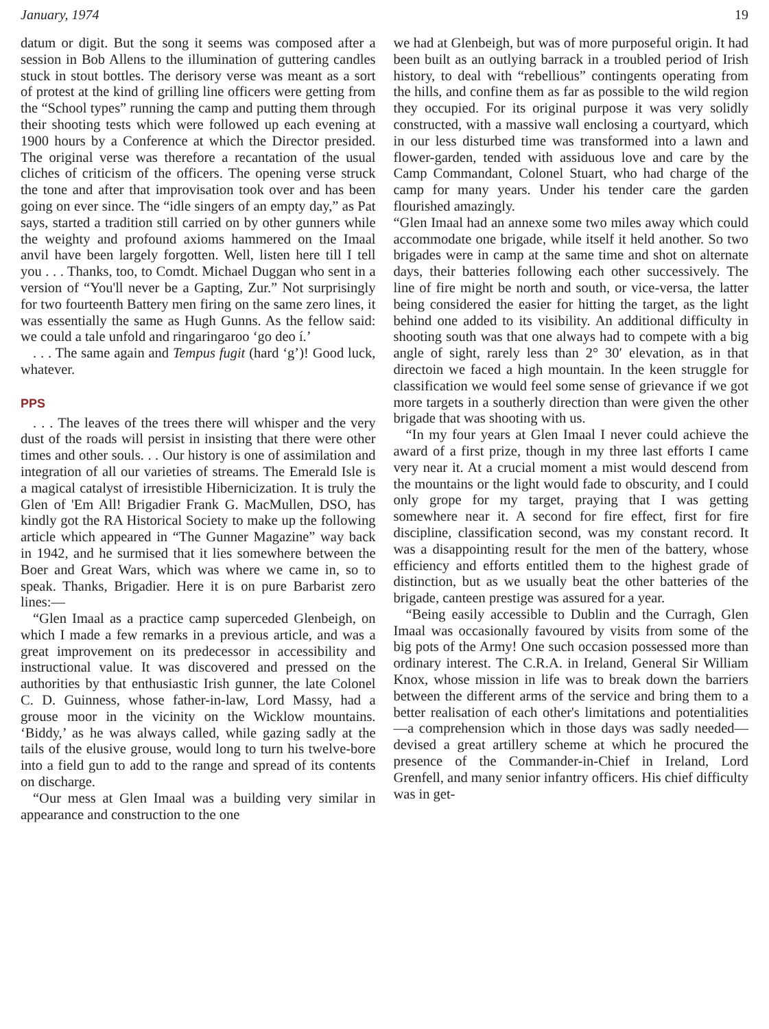January, 1974 19
datum or digit. But the song it seems was composed after a session in Bob Allens to the illumination of guttering candles stuck in stout bottles. The derisory verse was meant as a sort of protest at the kind of grilling line officers were getting from the “School types” running the camp and putting them through their shooting tests which were followed up each evening at 1900 hours by a Conference at which the Director presided. The original verse was therefore a recantation of the usual cliches of criticism of the officers. The opening verse struck the tone and after that improvisation took over and has been going on ever since. The “idle singers of an empty day,” as Pat says, started a tradition still carried on by other gunners while the weighty and profound axioms hammered on the Imaal anvil have been largely forgotten. Well, listen here till I tell you . . . Thanks, too, to Comdt. Michael Duggan who sent in a version of “You'll never be a Gapting, Zur.” Not surprisingly for two fourteenth Battery men firing on the same zero lines, it was essentially the same as Hugh Gunns. As the fellow said: we could a tale unfold and ringaringaroo ‘go deo í.’
. . . The same again and Tempus fugit (hard ‘g’)! Good luck, whatever.
PPS
. . . The leaves of the trees there will whisper and the very dust of the roads will persist in insisting that there were other times and other souls. . . Our history is one of assimilation and integration of all our varieties of streams. The Emerald Isle is a magical catalyst of irresistible Hibernicization. It is truly the Glen of 'Em All! Brigadier Frank G. MacMullen, DSO, has kindly got the RA Historical Society to make up the following article which appeared in “The Gunner Magazine” way back in 1942, and he surmised that it lies somewhere between the Boer and Great Wars, which was where we came in, so to speak. Thanks, Brigadier. Here it is on pure Barbarist zero lines:—
“Glen Imaal as a practice camp superceded Glenbeigh, on which I made a few remarks in a previous article, and was a great improvement on its predecessor in accessibility and instructional value. It was discovered and pressed on the authorities by that enthusiastic Irish gunner, the late Colonel C. D. Guinness, whose father-in-law, Lord Massy, had a grouse moor in the vicinity on the Wicklow mountains. ‘Biddy,’ as he was always called, while gazing sadly at the tails of the elusive grouse, would long to turn his twelve-bore into a field gun to add to the range and spread of its contents on discharge.
“Our mess at Glen Imaal was a building very similar in appearance and construction to the one
we had at Glenbeigh, but was of more purposeful origin. It had been built as an outlying barrack in a troubled period of Irish history, to deal with “rebellious” contingents operating from the hills, and confine them as far as possible to the wild region they occupied. For its original purpose it was very solidly constructed, with a massive wall enclosing a courtyard, which in our less disturbed time was transformed into a lawn and flower-garden, tended with assiduous love and care by the Camp Commandant, Colonel Stuart, who had charge of the camp for many years. Under his tender care the garden flourished amazingly.
“Glen Imaal had an annexe some two miles away which could accommodate one brigade, while itself it held another. So two brigades were in camp at the same time and shot on alternate days, their batteries following each other successively. The line of fire might be north and south, or vice-versa, the latter being considered the easier for hitting the target, as the light behind one added to its visibility. An additional difficulty in shooting south was that one always had to compete with a big angle of sight, rarely less than 2° 30′ elevation, as in that directoin we faced a high mountain. In the keen struggle for classification we would feel some sense of grievance if we got more targets in a southerly direction than were given the other brigade that was shooting with us.
“In my four years at Glen Imaal I never could achieve the award of a first prize, though in my three last efforts I came very near it. At a crucial moment a mist would descend from the mountains or the light would fade to obscurity, and I could only grope for my target, praying that I was getting somewhere near it. A second for fire effect, first for fire discipline, classification second, was my constant record. It was a disappointing result for the men of the battery, whose efficiency and efforts entitled them to the highest grade of distinction, but as we usually beat the other batteries of the brigade, canteen prestige was assured for a year.
“Being easily accessible to Dublin and the Curragh, Glen Imaal was occasionally favoured by visits from some of the big pots of the Army! One such occasion possessed more than ordinary interest. The C.R.A. in Ireland, General Sir William Knox, whose mission in life was to break down the barriers between the different arms of the service and bring them to a better realisation of each other's limitations and potentialities—a comprehension which in those days was sadly needed—devised a great artillery scheme at which he procured the presence of the Commander-in-Chief in Ireland, Lord Grenfell, and many senior infantry officers. His chief difficulty was in get-